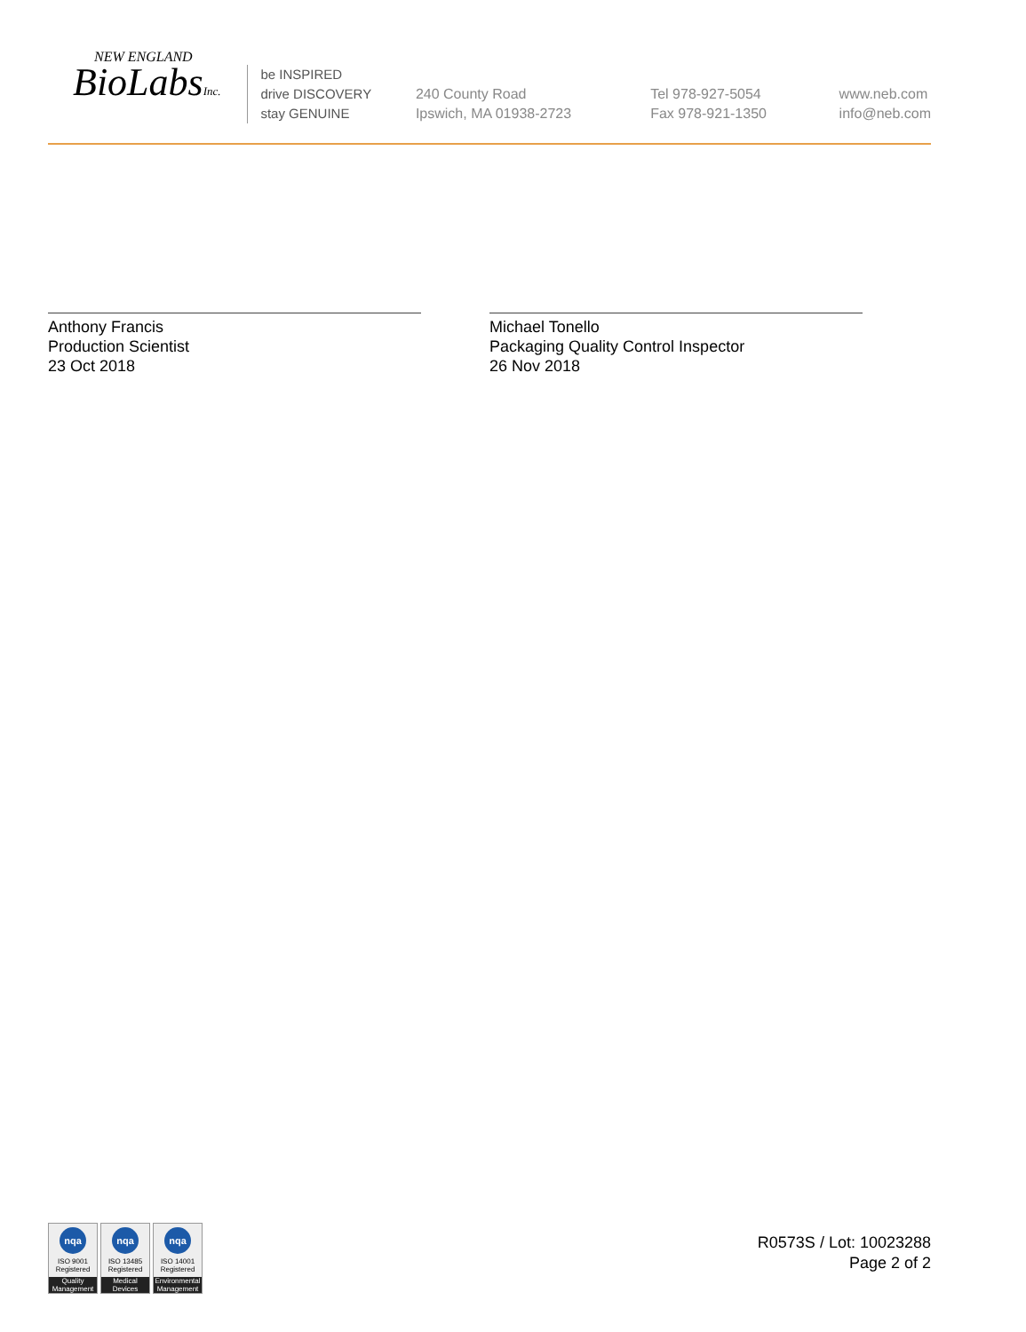NEW ENGLAND
BioLabsInc.
be INSPIRED
drive DISCOVERY
stay GENUINE
240 County Road
Ipswich, MA 01938-2723
Tel 978-927-5054
Fax 978-921-1350
www.neb.com
info@neb.com
Anthony Francis
Production Scientist
23 Oct 2018
Michael Tonello
Packaging Quality Control Inspector
26 Nov 2018
nqa
ISO 9001
Registered
Quality Management
nqa
ISO 13485
Registered
Medical Devices
nqa
ISO 14001
Registered
Environmental Management
R0573S / Lot: 10023288
Page 2 of 2